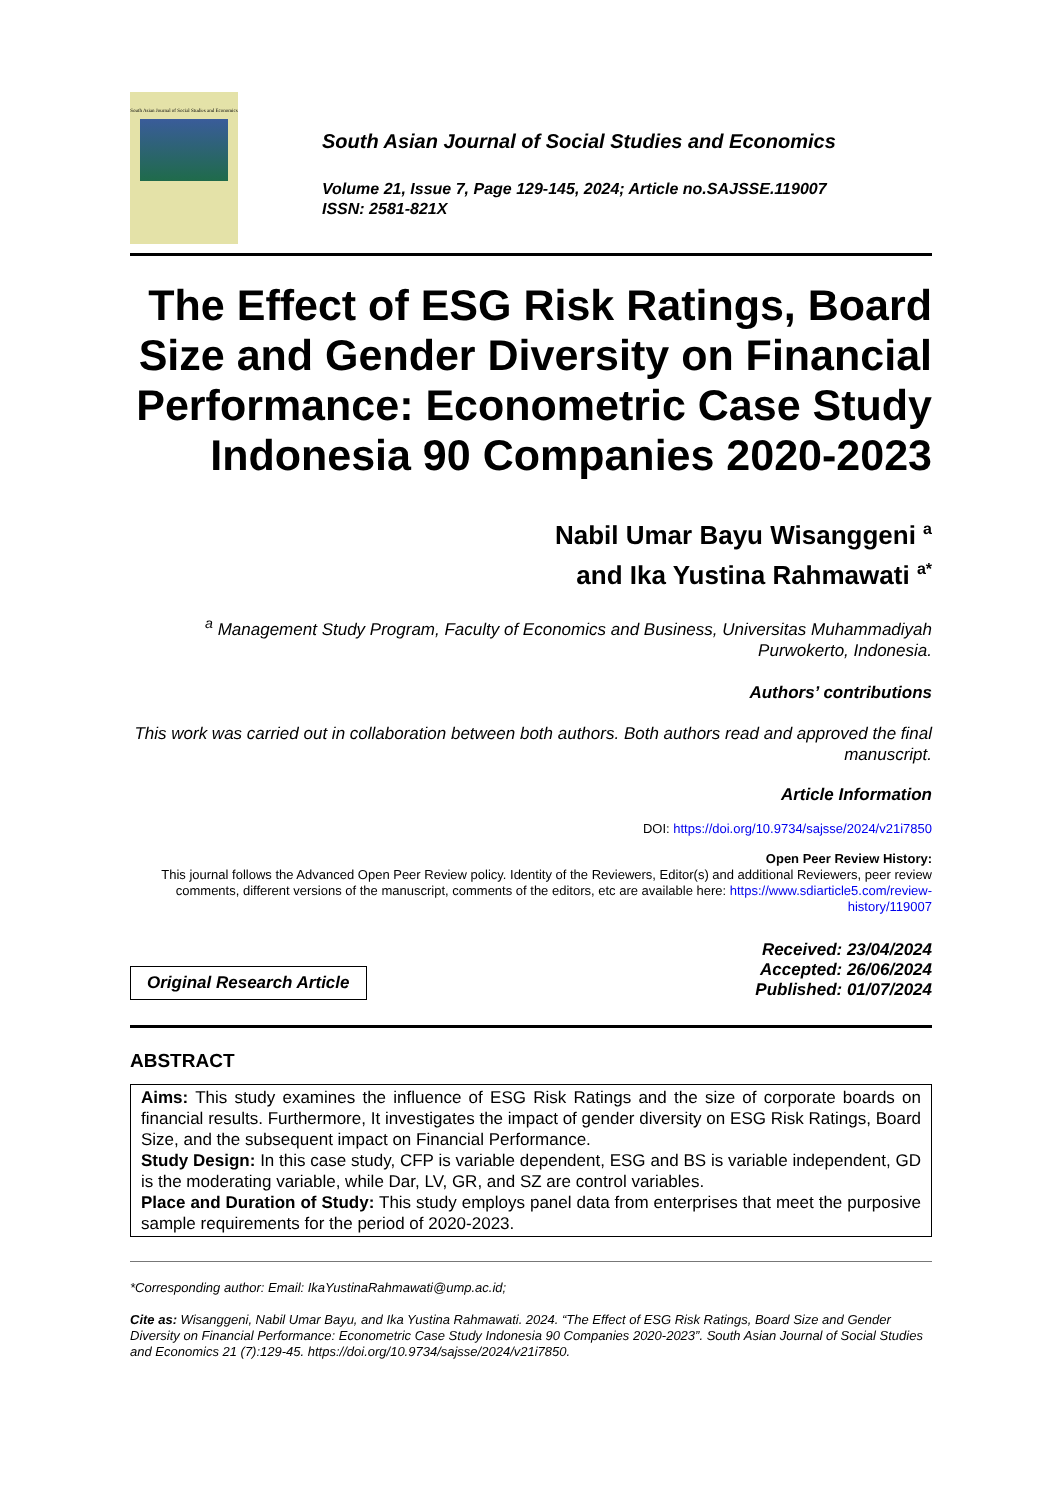South Asian Journal of Social Studies and Economics
South Asian Journal of Social Studies and Economics
Volume 21, Issue 7, Page 129-145, 2024; Article no.SAJSSE.119007
ISSN: 2581-821X
The Effect of ESG Risk Ratings, Board Size and Gender Diversity on Financial Performance: Econometric Case Study Indonesia 90 Companies 2020-2023
Nabil Umar Bayu Wisanggeni <sup>a</sup>
and Ika Yustina Rahmawati <sup>a*</sup>
<sup>a</sup> Management Study Program, Faculty of Economics and Business, Universitas Muhammadiyah Purwokerto, Indonesia.
Authors’ contributions
This work was carried out in collaboration between both authors. Both authors read and approved the final manuscript.
Article Information
DOI: https://doi.org/10.9734/sajsse/2024/v21i7850
Open Peer Review History:
This journal follows the Advanced Open Peer Review policy. Identity of the Reviewers, Editor(s) and additional Reviewers, peer review comments, different versions of the manuscript, comments of the editors, etc are available here: https://www.sdiarticle5.com/review-history/119007
Original Research Article
Received: 23/04/2024
Accepted: 26/06/2024
Published: 01/07/2024
ABSTRACT
Aims: This study examines the influence of ESG Risk Ratings and the size of corporate boards on financial results. Furthermore, It investigates the impact of gender diversity on ESG Risk Ratings, Board Size, and the subsequent impact on Financial Performance.
Study Design: In this case study, CFP is variable dependent, ESG and BS is variable independent, GD is the moderating variable, while Dar, LV, GR, and SZ are control variables.
Place and Duration of Study: This study employs panel data from enterprises that meet the purposive sample requirements for the period of 2020-2023.
*Corresponding author: Email: IkaYustinaRahmawati@ump.ac.id;
Cite as: Wisanggeni, Nabil Umar Bayu, and Ika Yustina Rahmawati. 2024. “The Effect of ESG Risk Ratings, Board Size and Gender Diversity on Financial Performance: Econometric Case Study Indonesia 90 Companies 2020-2023”. South Asian Journal of Social Studies and Economics 21 (7):129-45. https://doi.org/10.9734/sajsse/2024/v21i7850.